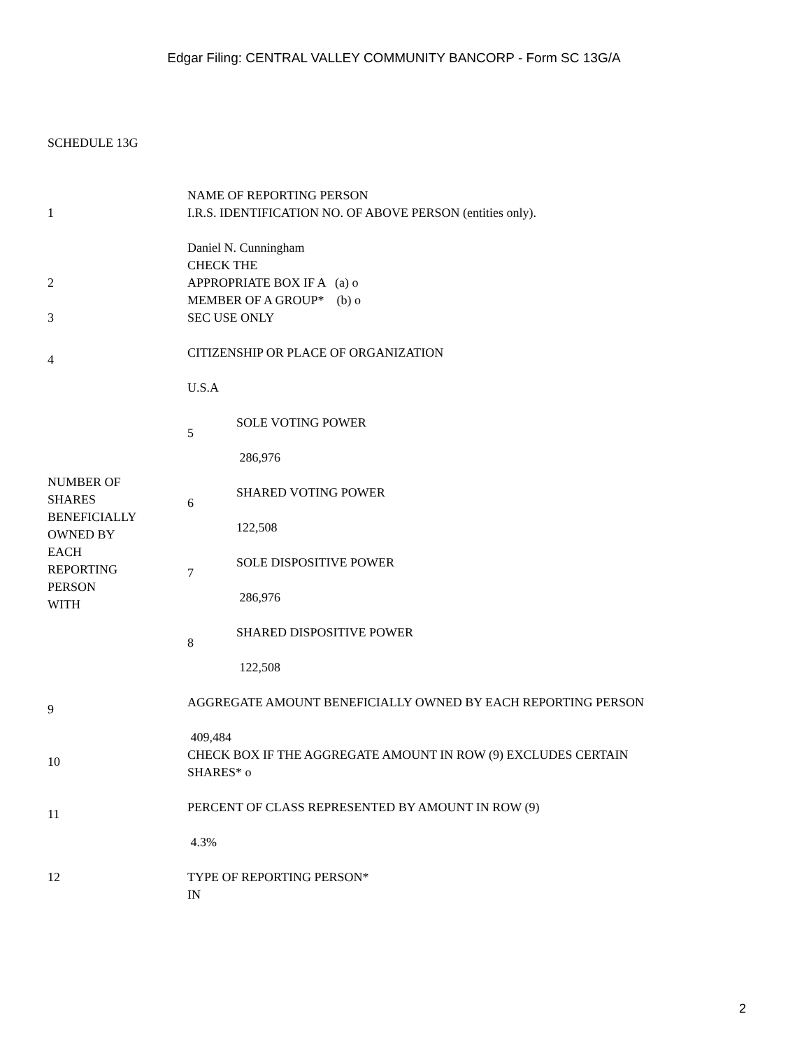Edgar Filing: CENTRAL VALLEY COMMUNITY BANCORP - Form SC 13G/A
SCHEDULE 13G
| 1 | NAME OF REPORTING PERSON I.R.S. IDENTIFICATION NO. OF ABOVE PERSON (entities only). Daniel N. Cunningham | |
| 2 | CHECK THE APPROPRIATE BOX IF A (a) o MEMBER OF A GROUP* (b) o | |
| 3 | SEC USE ONLY | |
| 4 | CITIZENSHIP OR PLACE OF ORGANIZATION U.S.A | |
| NUMBER OF SHARES BENEFICIALLY OWNED BY EACH REPORTING PERSON WITH | 5 | SOLE VOTING POWER 286,976 |
| | 6 | SHARED VOTING POWER 122,508 |
| | 7 | SOLE DISPOSITIVE POWER 286,976 |
| | 8 | SHARED DISPOSITIVE POWER 122,508 |
| 9 | AGGREGATE AMOUNT BENEFICIALLY OWNED BY EACH REPORTING PERSON 409,484 | |
| 10 | CHECK BOX IF THE AGGREGATE AMOUNT IN ROW (9) EXCLUDES CERTAIN SHARES* o | |
| 11 | PERCENT OF CLASS REPRESENTED BY AMOUNT IN ROW (9) 4.3% | |
| 12 | TYPE OF REPORTING PERSON* IN | |
2